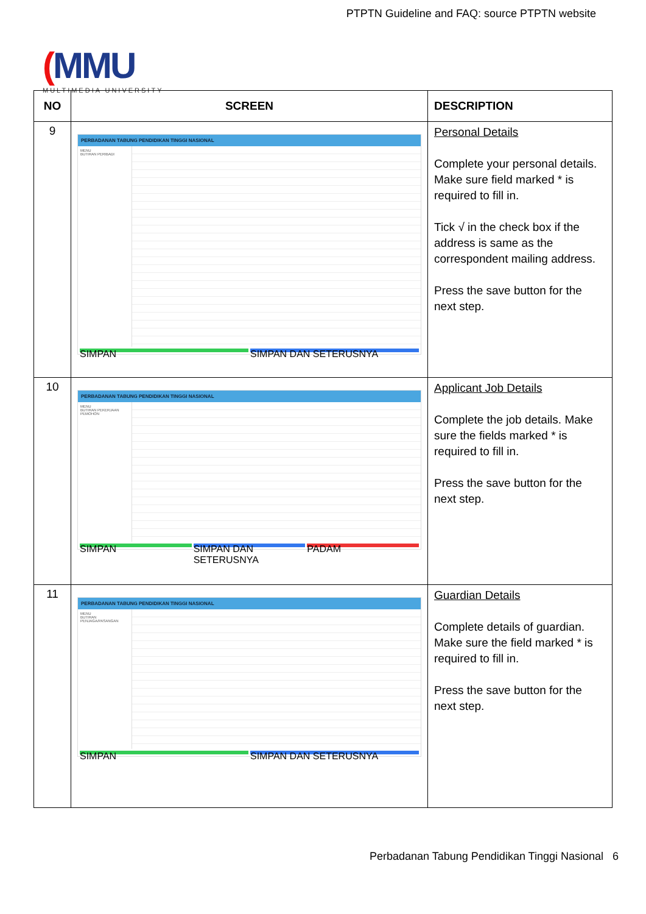PTPTN Guideline and FAQ: source PTPTN website
(MMU
MULTIMEDIA UNIVERSITY
| NO | SCREEN | DESCRIPTION |
| --- | --- | --- |
| 9 | PERBADANAN TABUNG PENDIDIKAN TINGGI NASIONAL MENU BUTIRAN PERIBADI SIMPAN SIMPAN DAN SETERUSNYA | Personal Details Complete your personal details. Make sure field marked * is required to fill in. Tick √ in the check box if the address is same as the correspondent mailing address. Press the save button for the next step. |
| 10 | PERBADANAN TABUNG PENDIDIKAN TINGGI NASIONAL MENU BUTIRAN PEKERJAAN PEMOHON SIMPAN SIMPAN DAN SETERUSNYA PADAM | Applicant Job Details Complete the job details. Make sure the fields marked * is required to fill in. Press the save button for the next step. |
| 11 | PERBADANAN TABUNG PENDIDIKAN TINGGI NASIONAL MENU BUTIRAN PENJAGA/PASANGAN SIMPAN SIMPAN DAN SETERUSNYA | Guardian Details Complete details of guardian. Make sure the field marked * is required to fill in. Press the save button for the next step. |
Perbadanan Tabung Pendidikan Tinggi Nasional 6